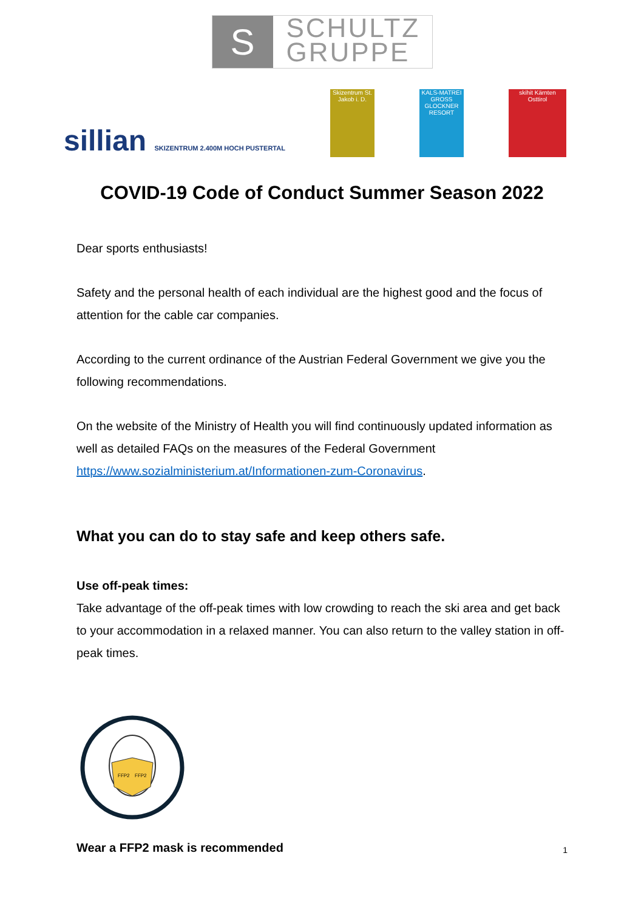S
SCHULTZ
GRUPPE
sillian SKIZENTRUM 2.400M HOCH PUSTERTAL
Skizentrum St. Jakob i. D.
KALS-MATREI GROSS GLOCKNER RESORT
skihit Kärnten Osttirol
COVID-19 Code of Conduct Summer Season 2022
Dear sports enthusiasts!
Safety and the personal health of each individual are the highest good and the focus of attention for the cable car companies.
According to the current ordinance of the Austrian Federal Government we give you the following recommendations.
On the website of the Ministry of Health you will find continuously updated information as well as detailed FAQs on the measures of the Federal Government https://www.sozialministerium.at/Informationen-zum-Coronavirus.
What you can do to stay safe and keep others safe.
Use off-peak times:
Take advantage of the off-peak times with low crowding to reach the ski area and get back to your accommodation in a relaxed manner. You can also return to the valley station in off-peak times.
FFP2
FFP2
Wear a FFP2 mask is recommended
1